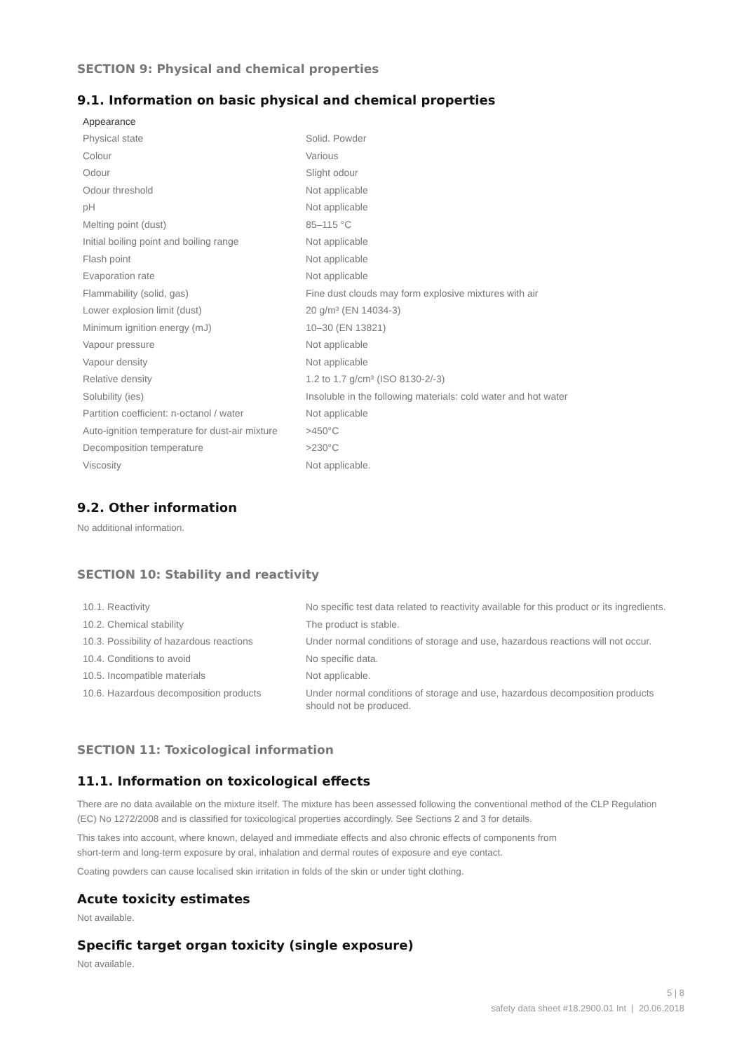SECTION 9: Physical and chemical properties
9.1. Information on basic physical and chemical properties
Appearance
| Physical state | Solid. Powder |
| Colour | Various |
| Odour | Slight odour |
| Odour threshold | Not applicable |
| pH | Not applicable |
| Melting point (dust) | 85–115 °C |
| Initial boiling point and boiling range | Not applicable |
| Flash point | Not applicable |
| Evaporation rate | Not applicable |
| Flammability (solid, gas) | Fine dust clouds may form explosive mixtures with air |
| Lower explosion limit (dust) | 20 g/m³ (EN 14034-3) |
| Minimum ignition energy (mJ) | 10–30 (EN 13821) |
| Vapour pressure | Not applicable |
| Vapour density | Not applicable |
| Relative density | 1.2 to 1.7 g/cm³ (ISO 8130-2/-3) |
| Solubility (ies) | Insoluble in the following materials: cold water and hot water |
| Partition coefficient: n-octanol / water | Not applicable |
| Auto-ignition temperature for dust-air mixture | >450°C |
| Decomposition temperature | >230°C |
| Viscosity | Not applicable. |
9.2. Other information
No additional information.
SECTION 10: Stability and reactivity
| 10.1. Reactivity | No specific test data related to reactivity available for this product or its ingredients. |
| 10.2. Chemical stability | The product is stable. |
| 10.3. Possibility of hazardous reactions | Under normal conditions of storage and use, hazardous reactions will not occur. |
| 10.4. Conditions to avoid | No specific data. |
| 10.5. Incompatible materials | Not applicable. |
| 10.6. Hazardous decomposition products | Under normal conditions of storage and use, hazardous decomposition products should not be produced. |
SECTION 11: Toxicological information
11.1. Information on toxicological effects
There are no data available on the mixture itself. The mixture has been assessed following the conventional method of the CLP Regulation (EC) No 1272/2008 and is classified for toxicological properties accordingly. See Sections 2 and 3 for details.
This takes into account, where known, delayed and immediate effects and also chronic effects of components from
short-term and long-term exposure by oral, inhalation and dermal routes of exposure and eye contact.
Coating powders can cause localised skin irritation in folds of the skin or under tight clothing.
Acute toxicity estimates
Not available.
Specific target organ toxicity (single exposure)
Not available.
5 | 8
safety data sheet #18.2900.01 Int | 20.06.2018